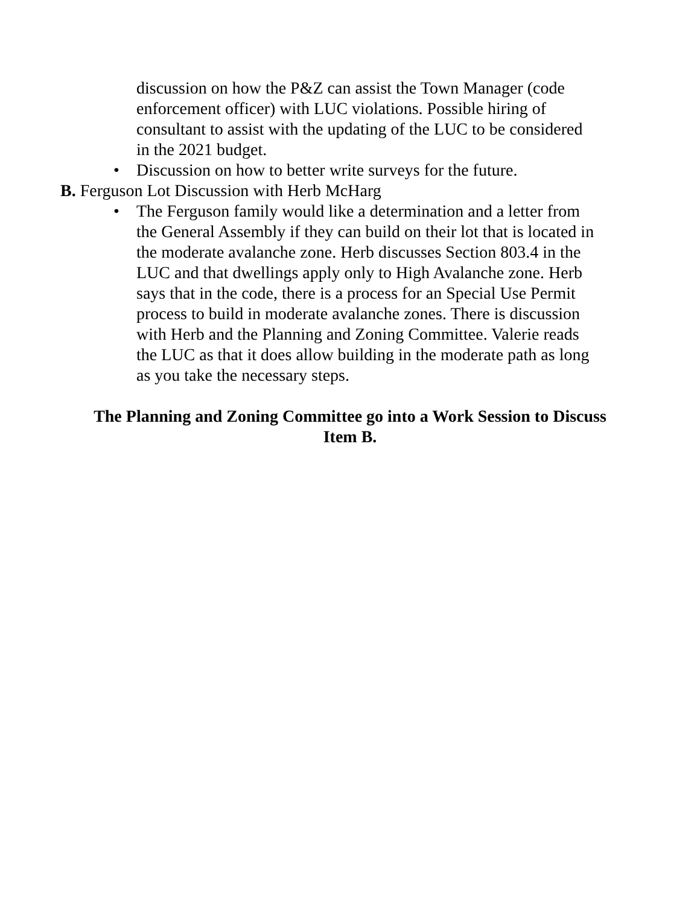discussion on how the P&Z can assist the Town Manager (code enforcement officer) with LUC violations. Possible hiring of consultant to assist with the updating of the LUC to be considered in the 2021 budget.
• Discussion on how to better write surveys for the future.
B. Ferguson Lot Discussion with Herb McHarg
• The Ferguson family would like a determination and a letter from the General Assembly if they can build on their lot that is located in the moderate avalanche zone. Herb discusses Section 803.4 in the LUC and that dwellings apply only to High Avalanche zone. Herb says that in the code, there is a process for an Special Use Permit process to build in moderate avalanche zones. There is discussion with Herb and the Planning and Zoning Committee. Valerie reads the LUC as that it does allow building in the moderate path as long as you take the necessary steps.
The Planning and Zoning Committee go into a Work Session to Discuss Item B.